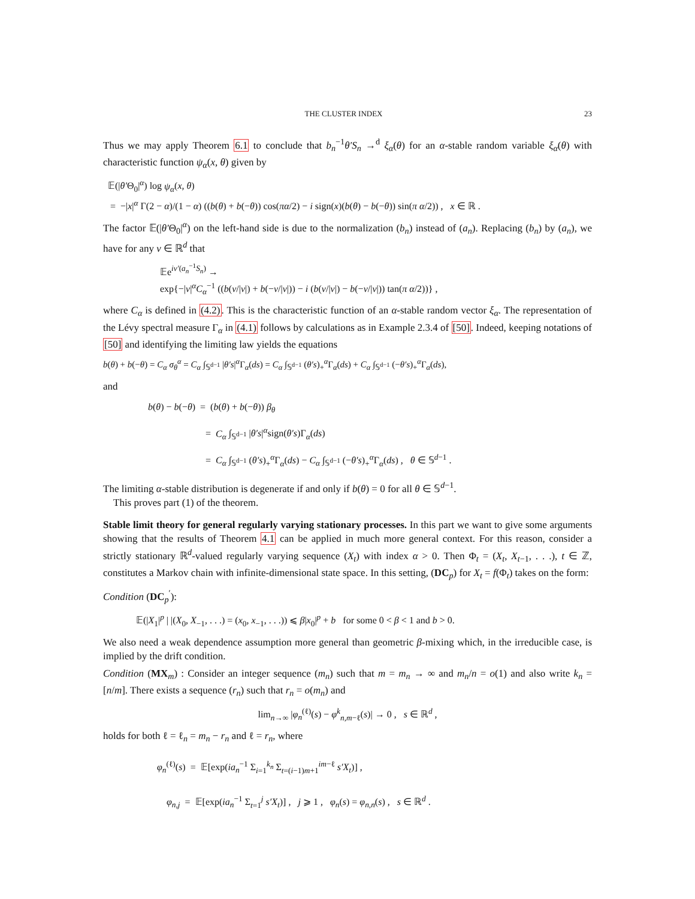THE CLUSTER INDEX 23
Thus we may apply Theorem 6.1 to conclude that b<sub>n</sub><sup>−1</sup>θ′S<sub>n</sub> →<sup>d</sup> ξ<sub>α</sub>(θ) for an α-stable random variable ξ<sub>α</sub>(θ) with characteristic function ψ<sub>α</sub>(x, θ) given by
𝔼(|θ′Θ<sub>0</sub>|<sup>α</sup>) log ψ<sub>α</sub>(x, θ)
= −|x|<sup>α</sup> Γ(2 − α)/(1 − α) ((b(θ) + b(−θ)) cos(πα/2) − i sign(x)(b(θ) − b(−θ)) sin(π α/2)) , x ∈ ℝ .
The factor 𝔼(|θ′Θ<sub>0</sub>|<sup>α</sup>) on the left-hand side is due to the normalization (b<sub>n</sub>) instead of (a<sub>n</sub>). Replacing (b<sub>n</sub>) by (a<sub>n</sub>), we have for any v ∈ ℝ<sup>d</sup> that
𝔼e<sup>iv′(a<sub>n</sub><sup>−1</sup>S<sub>n</sub>)</sup> →
exp{−|v|<sup>α</sup>C<sub>α</sub><sup>−1</sup> ((b(v/|v|) + b(−v/|v|)) − i (b(v/|v|) − b(−v/|v|)) tan(π α/2))} ,
where C<sub>α</sub> is defined in (4.2). This is the characteristic function of an α-stable random vector ξ<sub>α</sub>. The representation of the Lévy spectral measure Γ<sub>α</sub> in (4.1) follows by calculations as in Example 2.3.4 of [50]. Indeed, keeping notations of [50] and identifying the limiting law yields the equations
b(θ) + b(−θ) = C<sub>α</sub> σ<sub>θ</sub><sup>α</sup> = C<sub>α</sub> ∫<sub>𝕊<sup>d−1</sup></sub> |θ′s|<sup>α</sup>Γ<sub>α</sub>(ds) = C<sub>α</sub> ∫<sub>𝕊<sup>d−1</sup></sub> (θ′s)<sub>+</sub><sup>α</sup>Γ<sub>α</sub>(ds) + C<sub>α</sub> ∫<sub>𝕊<sup>d−1</sup></sub> (−θ′s)<sub>+</sub><sup>α</sup>Γ<sub>α</sub>(ds),
and
b(θ) − b(−θ) = (b(θ) + b(−θ)) β<sub>θ</sub>
= C<sub>α</sub> ∫<sub>𝕊<sup>d−1</sup></sub> |θ′s|<sup>α</sup>sign(θ′s)Γ<sub>α</sub>(ds)
= C<sub>α</sub> ∫<sub>𝕊<sup>d−1</sup></sub> (θ′s)<sub>+</sub><sup>α</sup>Γ<sub>α</sub>(ds) − C<sub>α</sub> ∫<sub>𝕊<sup>d−1</sup></sub> (−θ′s)<sub>+</sub><sup>α</sup>Γ<sub>α</sub>(ds) , θ ∈ 𝕊<sup>d−1</sup> .
The limiting α-stable distribution is degenerate if and only if b(θ) = 0 for all θ ∈ 𝕊<sup>d−1</sup>.
This proves part (1) of the theorem.
Stable limit theory for general regularly varying stationary processes. In this part we want to give some arguments showing that the results of Theorem 4.1 can be applied in much more general context. For this reason, consider a strictly stationary ℝ<sup>d</sup>-valued regularly varying sequence (X<sub>t</sub>) with index α > 0. Then Φ<sub>t</sub> = (X<sub>t</sub>, X<sub>t−1</sub>, . . .), t ∈ ℤ, constitutes a Markov chain with infinite-dimensional state space. In this setting, (DC<sub>p</sub>) for X<sub>t</sub> = f(Φ<sub>t</sub>) takes on the form:
Condition (DC<sub>p</sub><sup>′</sup>):
𝔼(|X<sub>1</sub>|<sup>p</sup> | |(X<sub>0</sub>, X<sub>−1</sub>, . . .) = (x<sub>0</sub>, x<sub>−1</sub>, . . .)) ⩽ β|x<sub>0</sub>|<sup>p</sup> + b for some 0 < β < 1 and b > 0.
We also need a weak dependence assumption more general than geometric β-mixing which, in the irreducible case, is implied by the drift condition.
Condition (MX<sub>m</sub>) : Consider an integer sequence (m<sub>n</sub>) such that m = m<sub>n</sub> → ∞ and m<sub>n</sub>/n = o(1) and also write k<sub>n</sub> = [n/m]. There exists a sequence (r<sub>n</sub>) such that r<sub>n</sub> = o(m<sub>n</sub>) and
lim<sub>n→∞</sub> |φ<sub>n</sub><sup>(ℓ)</sup>(s) − φ<sup>k</sup><sub>n,m−ℓ</sub>(s)| → 0 , s ∈ ℝ<sup>d</sup> ,
holds for both ℓ = ℓ<sub>n</sub> = m<sub>n</sub> − r<sub>n</sub> and ℓ = r<sub>n</sub>, where
φ<sub>n</sub><sup>(ℓ)</sup>(s) = 𝔼[exp(ia<sub>n</sub><sup>−1</sup> Σ<sub>i=1</sub><sup>k<sub>n</sub></sup> Σ<sub>t=(i−1)m+1</sub><sup>im−ℓ</sup> s′X<sub>t</sub>)] ,
φ<sub>n,j</sub> = 𝔼[exp(ia<sub>n</sub><sup>−1</sup> Σ<sub>t=1</sub><sup>j</sup> s′X<sub>t</sub>)] , j ⩾ 1 , φ<sub>n</sub>(s) = φ<sub>n,n</sub>(s) , s ∈ ℝ<sup>d</sup> .